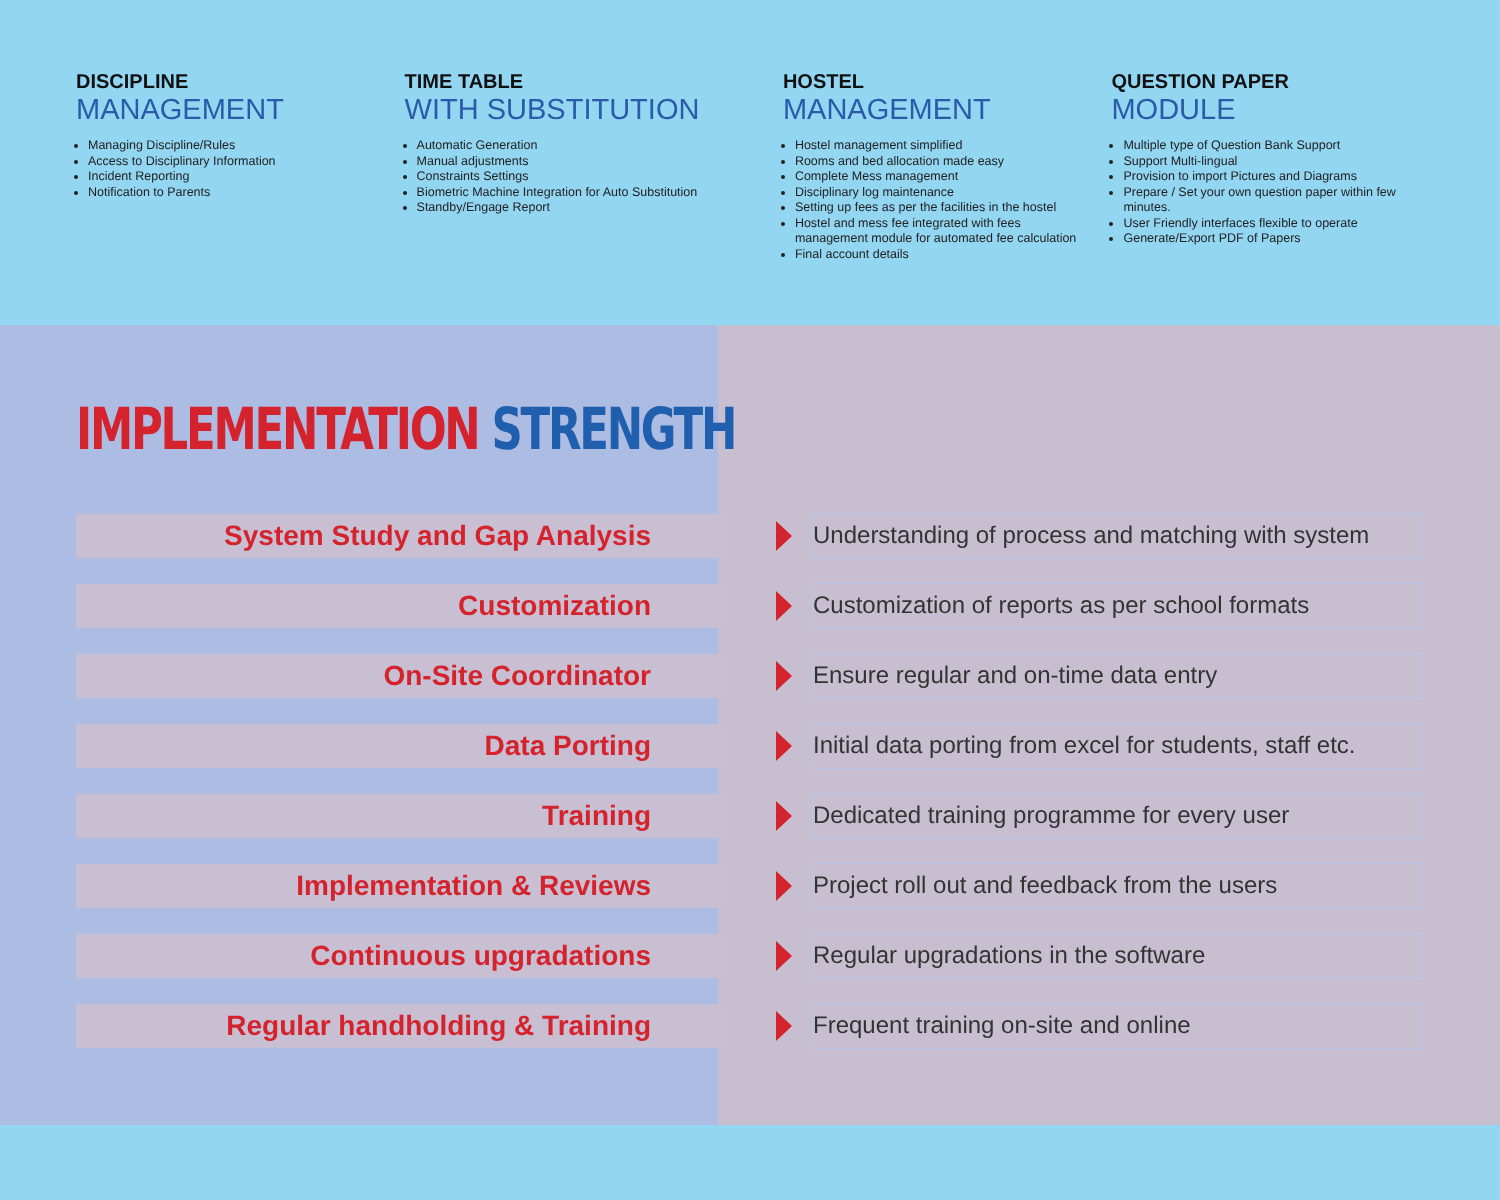DISCIPLINE
MANAGEMENT
Managing Discipline/Rules
Access to Disciplinary Information
Incident Reporting
Notification to Parents
TIME TABLE
WITH SUBSTITUTION
Automatic Generation
Manual adjustments
Constraints Settings
Biometric Machine Integration for Auto Substitution
Standby/Engage Report
HOSTEL
MANAGEMENT
Hostel management simplified
Rooms and bed allocation made easy
Complete Mess management
Disciplinary log maintenance
Setting up fees as per the facilities in the hostel
Hostel and mess fee integrated with fees management module for automated fee calculation
Final account details
QUESTION PAPER
MODULE
Multiple type of Question Bank Support
Support Multi-lingual
Provision to import Pictures and Diagrams
Prepare / Set your own question paper within few minutes.
User Friendly interfaces flexible to operate
Generate/Export PDF of Papers
IMPLEMENTATION STRENGTH
System Study and Gap Analysis
Understanding of process and matching with system
Customization
Customization of reports as per school formats
On-Site Coordinator
Ensure regular and on-time data entry
Data Porting
Initial data porting from excel for students, staff etc.
Training
Dedicated training programme for every user
Implementation & Reviews
Project roll out and feedback from the users
Continuous upgradations
Regular upgradations in the software
Regular handholding & Training
Frequent training on-site and online